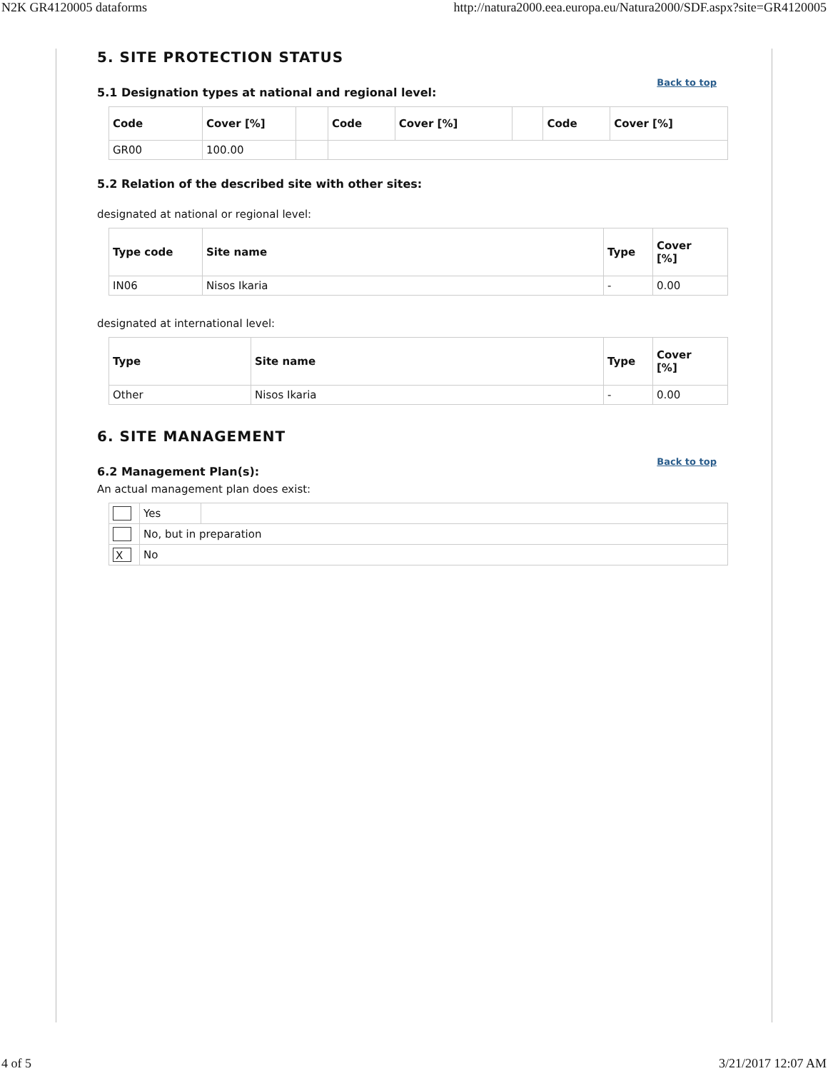N2K GR4120005 dataforms http://natura2000.eea.europa.eu/Natura2000/SDF.aspx?site=GR4120005
5. SITE PROTECTION STATUS
Back to top
5.1 Designation types at national and regional level:
| Code | Cover [%] | | Code | Cover [%] | | Code | Cover [%] |
| --- | --- | --- | --- | --- | --- | --- | --- |
| GR00 | 100.00 | | | | | | |
5.2 Relation of the described site with other sites:
designated at national or regional level:
| Type code | Site name | Type | Cover [%] |
| --- | --- | --- | --- |
| IN06 | Nisos Ikaria | - | 0.00 |
designated at international level:
| Type | Site name | Type | Cover [%] |
| --- | --- | --- | --- |
| Other | Nisos Ikaria | - | 0.00 |
6. SITE MANAGEMENT
Back to top
6.2 Management Plan(s):
An actual management plan does exist:
| | Yes | |
| | No, but in preparation | |
| X | No | |
4 of 5 3/21/2017 12:07 AM